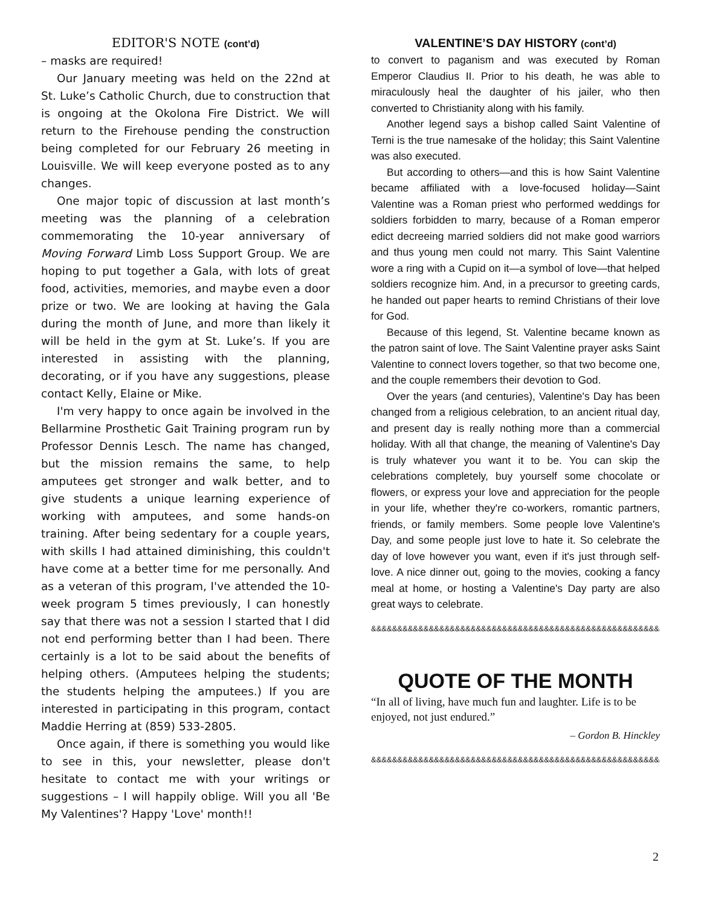EDITOR'S NOTE (cont’d)
– masks are required!
Our January meeting was held on the 22nd at St. Luke’s Catholic Church, due to construction that is ongoing at the Okolona Fire District. We will return to the Firehouse pending the construction being completed for our February 26 meeting in Louisville. We will keep everyone posted as to any changes.
One major topic of discussion at last month’s meeting was the planning of a celebration commemorating the 10-year anniversary of Moving Forward Limb Loss Support Group. We are hoping to put together a Gala, with lots of great food, activities, memories, and maybe even a door prize or two. We are looking at having the Gala during the month of June, and more than likely it will be held in the gym at St. Luke’s. If you are interested in assisting with the planning, decorating, or if you have any suggestions, please contact Kelly, Elaine or Mike.
I'm very happy to once again be involved in the Bellarmine Prosthetic Gait Training program run by Professor Dennis Lesch. The name has changed, but the mission remains the same, to help amputees get stronger and walk better, and to give students a unique learning experience of working with amputees, and some hands-on training. After being sedentary for a couple years, with skills I had attained diminishing, this couldn't have come at a better time for me personally. And as a veteran of this program, I've attended the 10-week program 5 times previously, I can honestly say that there was not a session I started that I did not end performing better than I had been. There certainly is a lot to be said about the benefits of helping others. (Amputees helping the students; the students helping the amputees.) If you are interested in participating in this program, contact Maddie Herring at (859) 533-2805.
Once again, if there is something you would like to see in this, your newsletter, please don't hesitate to contact me with your writings or suggestions – I will happily oblige. Will you all 'Be My Valentines'? Happy 'Love' month!!
VALENTINE’S DAY HISTORY (cont’d)
to convert to paganism and was executed by Roman Emperor Claudius II. Prior to his death, he was able to miraculously heal the daughter of his jailer, who then converted to Christianity along with his family.
Another legend says a bishop called Saint Valentine of Terni is the true namesake of the holiday; this Saint Valentine was also executed.
But according to others—and this is how Saint Valentine became affiliated with a love-focused holiday—Saint Valentine was a Roman priest who performed weddings for soldiers forbidden to marry, because of a Roman emperor edict decreeing married soldiers did not make good warriors and thus young men could not marry. This Saint Valentine wore a ring with a Cupid on it—a symbol of love—that helped soldiers recognize him. And, in a precursor to greeting cards, he handed out paper hearts to remind Christians of their love for God.
Because of this legend, St. Valentine became known as the patron saint of love. The Saint Valentine prayer asks Saint Valentine to connect lovers together, so that two become one, and the couple remembers their devotion to God.
Over the years (and centuries), Valentine's Day has been changed from a religious celebration, to an ancient ritual day, and present day is really nothing more than a commercial holiday. With all that change, the meaning of Valentine's Day is truly whatever you want it to be. You can skip the celebrations completely, buy yourself some chocolate or flowers, or express your love and appreciation for the people in your life, whether they're co-workers, romantic partners, friends, or family members. Some people love Valentine's Day, and some people just love to hate it. So celebrate the day of love however you want, even if it's just through self-love. A nice dinner out, going to the movies, cooking a fancy meal at home, or hosting a Valentine's Day party are also great ways to celebrate.
&&&&&&&&&&&&&&&&&&&&&&&&&&&&&&&&&&&&&&&&&&&&&&&&&&&&&&&&&&&&&
QUOTE OF THE MONTH
“In all of living, have much fun and laughter. Life is to be enjoyed, not just endured.”
– Gordon B. Hinckley
&&&&&&&&&&&&&&&&&&&&&&&&&&&&&&&&&&&&&&&&&&&&&&&&&&&&&&&&&&&&&
2